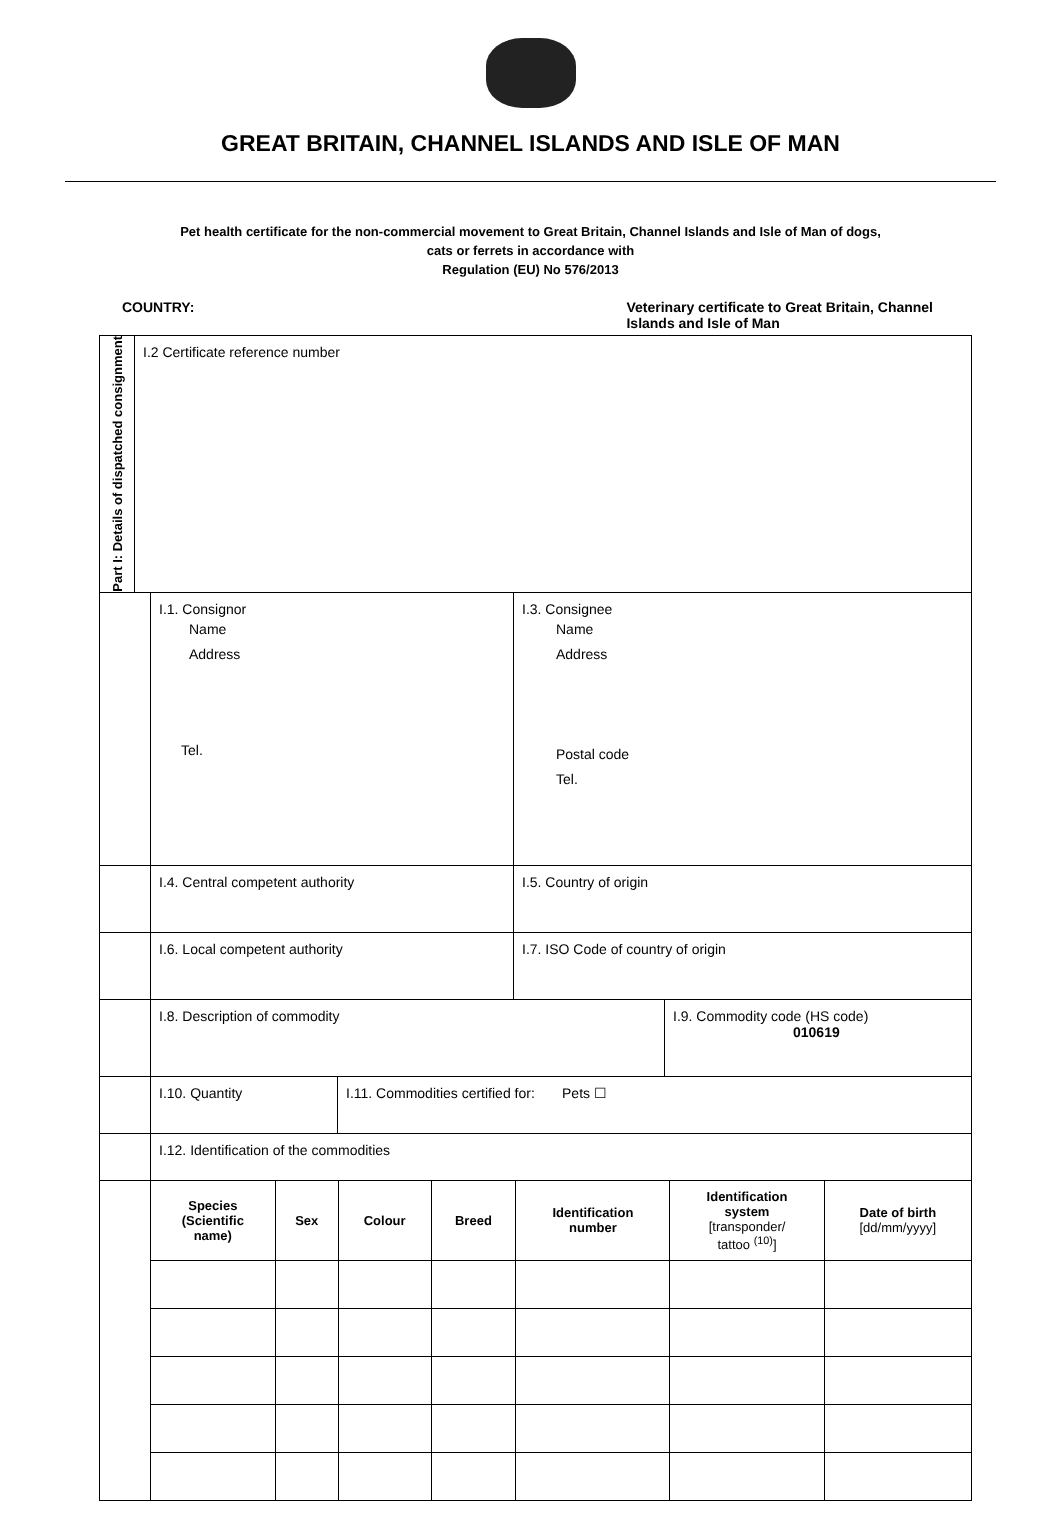GREAT BRITAIN, CHANNEL ISLANDS AND ISLE OF MAN
Pet health certificate for the non-commercial movement to Great Britain, Channel Islands and Isle of Man of dogs,
cats or ferrets in accordance with
Regulation (EU) No 576/2013
COUNTRY: Veterinary certificate to Great Britain, Channel
Islands and Isle of Man
| Part I: Details of dispatched consignment | I.2 Certificate reference number |
| | I.1. Consignor Name Address Tel. | I.3. Consignee Name Address Postal code Tel. |
| | I.4. Central competent authority | I.5. Country of origin |
| | I.6. Local competent authority | I.7. ISO Code of country of origin |
| | I.8. Description of commodity | I.9. Commodity code (HS code) 010619 |
| | I.10. Quantity | I.11. Commodities certified for: Pets ☐ |
| | I.12. Identification of the commodities | |
| | Species (Scientific name) | Sex | Colour | Breed | Identification number | Identification system [transponder/ tattoo <sup>(10)</sup>] | Date of birth [dd/mm/yyyy] |